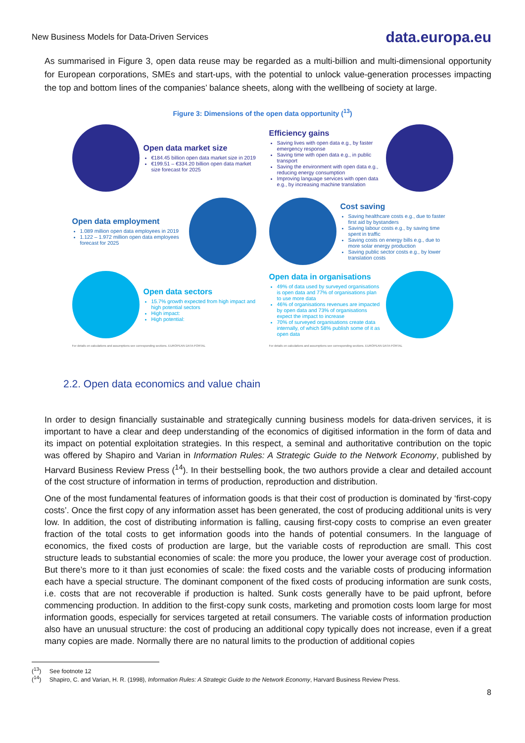New Business Models for Data-Driven Services data.europa.eu
As summarised in Figure 3, open data reuse may be regarded as a multi-billion and multi-dimensional opportunity for European corporations, SMEs and start-ups, with the potential to unlock value-generation processes impacting the top and bottom lines of the companies’ balance sheets, along with the wellbeing of society at large.
Figure 3: Dimensions of the open data opportunity (<sup>13</sup>)
Open data market size
€184.45 billion open data market size in 2019
€199.51 – €334.20 billion open data market size forecast for 2025
Efficiency gains
Saving lives with open data e.g., by faster emergency response
Saving time with open data e.g., in public transport
Saving the environment with open data e.g., reducing energy consumption
Improving language services with open data e.g., by increasing machine translation
Open data employment
1.089 million open data employees in 2019
1.122 – 1.972 million open data employees forecast for 2025
Cost saving
Saving healthcare costs e.g., due to faster first aid by bystanders
Saving labour costs e.g., by saving time spent in traffic
Saving costs on energy bills e.g., due to more solar energy production
Saving public sector costs e.g., by lower translation costs
Open data sectors
15.7% growth expected from high impact and high potential sectors
High impact:
High potential:
Open data in organisations
49% of data used by surveyed organisations is open data and 77% of organisations plan to use more data
46% of organisations revenues are impacted by open data and 73% of organisations expect the impact to increase
70% of surveyed organisations create data internally, of which 58% publish some of it as open data
For details on calculations and assumptions see corresponding sections. EUROPEAN DATA PORTAL
For details on calculations and assumptions see corresponding sections. EUROPEAN DATA PORTAL
2.2. Open data economics and value chain
In order to design financially sustainable and strategically cunning business models for data-driven services, it is important to have a clear and deep understanding of the economics of digitised information in the form of data and its impact on potential exploitation strategies. In this respect, a seminal and authoritative contribution on the topic was offered by Shapiro and Varian in Information Rules: A Strategic Guide to the Network Economy, published by Harvard Business Review Press (<sup>14</sup>). In their bestselling book, the two authors provide a clear and detailed account of the cost structure of information in terms of production, reproduction and distribution.
One of the most fundamental features of information goods is that their cost of production is dominated by ‘first-copy costs’. Once the first copy of any information asset has been generated, the cost of producing additional units is very low. In addition, the cost of distributing information is falling, causing first-copy costs to comprise an even greater fraction of the total costs to get information goods into the hands of potential consumers. In the language of economics, the fixed costs of production are large, but the variable costs of reproduction are small. This cost structure leads to substantial economies of scale: the more you produce, the lower your average cost of production. But there’s more to it than just economies of scale: the fixed costs and the variable costs of producing information each have a special structure. The dominant component of the fixed costs of producing information are sunk costs, i.e. costs that are not recoverable if production is halted. Sunk costs generally have to be paid upfront, before commencing production. In addition to the first-copy sunk costs, marketing and promotion costs loom large for most information goods, especially for services targeted at retail consumers. The variable costs of information production also have an unusual structure: the cost of producing an additional copy typically does not increase, even if a great many copies are made. Normally there are no natural limits to the production of additional copies
(<sup>13</sup>) See footnote 12
(<sup>14</sup>) Shapiro, C. and Varian, H. R. (1998), Information Rules: A Strategic Guide to the Network Economy, Harvard Business Review Press.
8